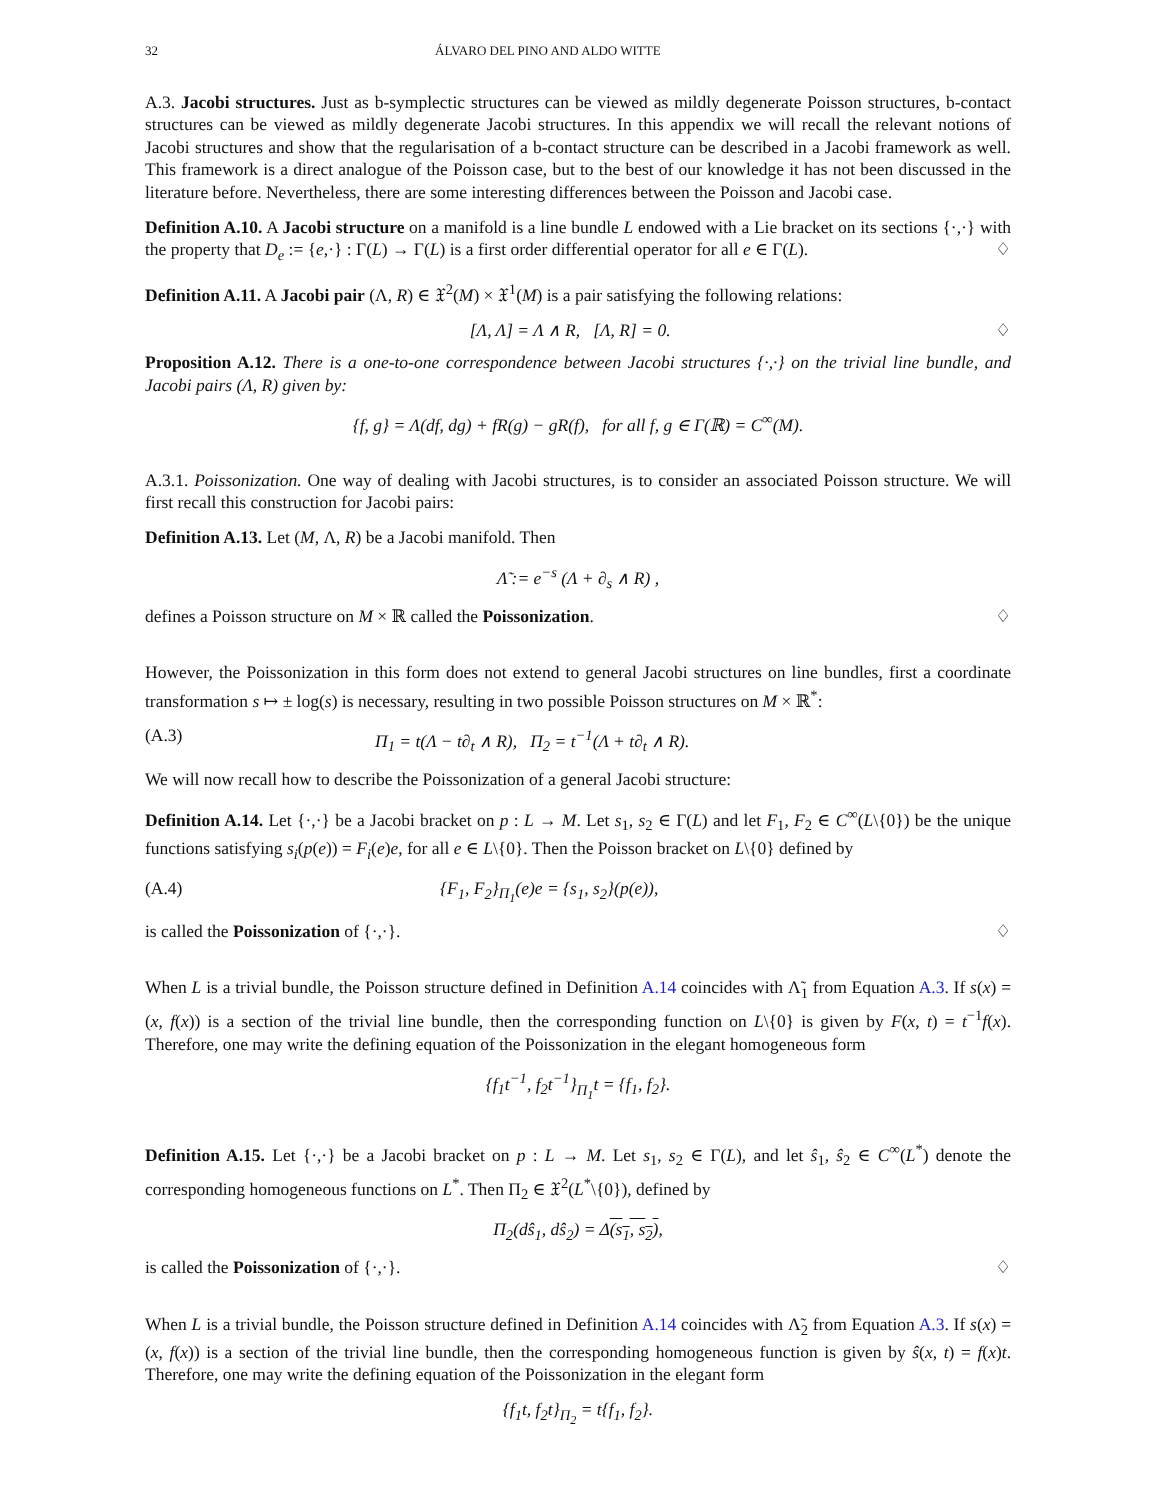32 ÁLVARO DEL PINO AND ALDO WITTE
A.3. Jacobi structures. Just as b-symplectic structures can be viewed as mildly degenerate Poisson structures, b-contact structures can be viewed as mildly degenerate Jacobi structures. In this appendix we will recall the relevant notions of Jacobi structures and show that the regularisation of a b-contact structure can be described in a Jacobi framework as well. This framework is a direct analogue of the Poisson case, but to the best of our knowledge it has not been discussed in the literature before. Nevertheless, there are some interesting differences between the Poisson and Jacobi case.
Definition A.10. A Jacobi structure on a manifold is a line bundle L endowed with a Lie bracket on its sections {·,·} with the property that D<sub>e</sub> := {e,·} : Γ(L) → Γ(L) is a first order differential operator for all e ∈ Γ(L). ♢
Definition A.11. A Jacobi pair (Λ, R) ∈ 𝔛<sup>2</sup>(M) × 𝔛<sup>1</sup>(M) is a pair satisfying the following relations:
[Λ, Λ] = Λ ∧ R, [Λ, R] = 0. ♢
Proposition A.12. There is a one-to-one correspondence between Jacobi structures {·,·} on the trivial line bundle, and Jacobi pairs (Λ, R) given by:
{f, g} = Λ(df, dg) + fR(g) − gR(f), for all f, g ∈ Γ(ℝ) = C<sup>∞</sup>(M).
A.3.1. Poissonization. One way of dealing with Jacobi structures, is to consider an associated Poisson structure. We will first recall this construction for Jacobi pairs:
Definition A.13. Let (M, Λ, R) be a Jacobi manifold. Then
Λ̃ := e<sup>−s</sup> (Λ + ∂<sub>s</sub> ∧ R) ,
defines a Poisson structure on M × ℝ called the Poissonization. ♢
However, the Poissonization in this form does not extend to general Jacobi structures on line bundles, first a coordinate transformation s ↦ ± log(s) is necessary, resulting in two possible Poisson structures on M × ℝ<sup>*</sup>:
(A.3) Π<sub>1</sub> = t(Λ − t∂<sub>t</sub> ∧ R), Π<sub>2</sub> = t<sup>−1</sup>(Λ + t∂<sub>t</sub> ∧ R).
We will now recall how to describe the Poissonization of a general Jacobi structure:
Definition A.14. Let {·,·} be a Jacobi bracket on p : L → M. Let s<sub>1</sub>, s<sub>2</sub> ∈ Γ(L) and let F<sub>1</sub>, F<sub>2</sub> ∈ C<sup>∞</sup>(L\{0}) be the unique functions satisfying s<sub>i</sub>(p(e)) = F<sub>i</sub>(e)e, for all e ∈ L\{0}. Then the Poisson bracket on L\{0} defined by
(A.4) {F<sub>1</sub>, F<sub>2</sub>}<sub>Π<sub>1</sub></sub>(e)e = {s<sub>1</sub>, s<sub>2</sub>}(p(e)),
is called the Poissonization of {·,·}. ♢
When L is a trivial bundle, the Poisson structure defined in Definition A.14 coincides with Λ̃<sub>1</sub> from Equation A.3. If s(x) = (x, f(x)) is a section of the trivial line bundle, then the corresponding function on L\{0} is given by F(x, t) = t<sup>−1</sup>f(x). Therefore, one may write the defining equation of the Poissonization in the elegant homogeneous form
{f<sub>1</sub>t<sup>−1</sup>, f<sub>2</sub>t<sup>−1</sup>}<sub>Π<sub>1</sub></sub>t = {f<sub>1</sub>, f<sub>2</sub>}.
Definition A.15. Let {·,·} be a Jacobi bracket on p : L → M. Let s<sub>1</sub>, s<sub>2</sub> ∈ Γ(L), and let ŝ<sub>1</sub>, ŝ<sub>2</sub> ∈ C<sup>∞</sup>(L<sup>*</sup>) denote the corresponding homogeneous functions on L<sup>*</sup>. Then Π<sub>2</sub> ∈ 𝔛<sup>2</sup>(L<sup>*</sup>\{0}), defined by
Π<sub>2</sub>(dŝ<sub>1</sub>, dŝ<sub>2</sub>) = Δ(s<sub>1</sub>, s<sub>2</sub>),
is called the Poissonization of {·,·}. ♢
When L is a trivial bundle, the Poisson structure defined in Definition A.14 coincides with Λ̃<sub>2</sub> from Equation A.3. If s(x) = (x, f(x)) is a section of the trivial line bundle, then the corresponding homogeneous function is given by ŝ(x, t) = f(x)t. Therefore, one may write the defining equation of the Poissonization in the elegant form
{f<sub>1</sub>t, f<sub>2</sub>t}<sub>Π<sub>2</sub></sub> = t{f<sub>1</sub>, f<sub>2</sub>}.